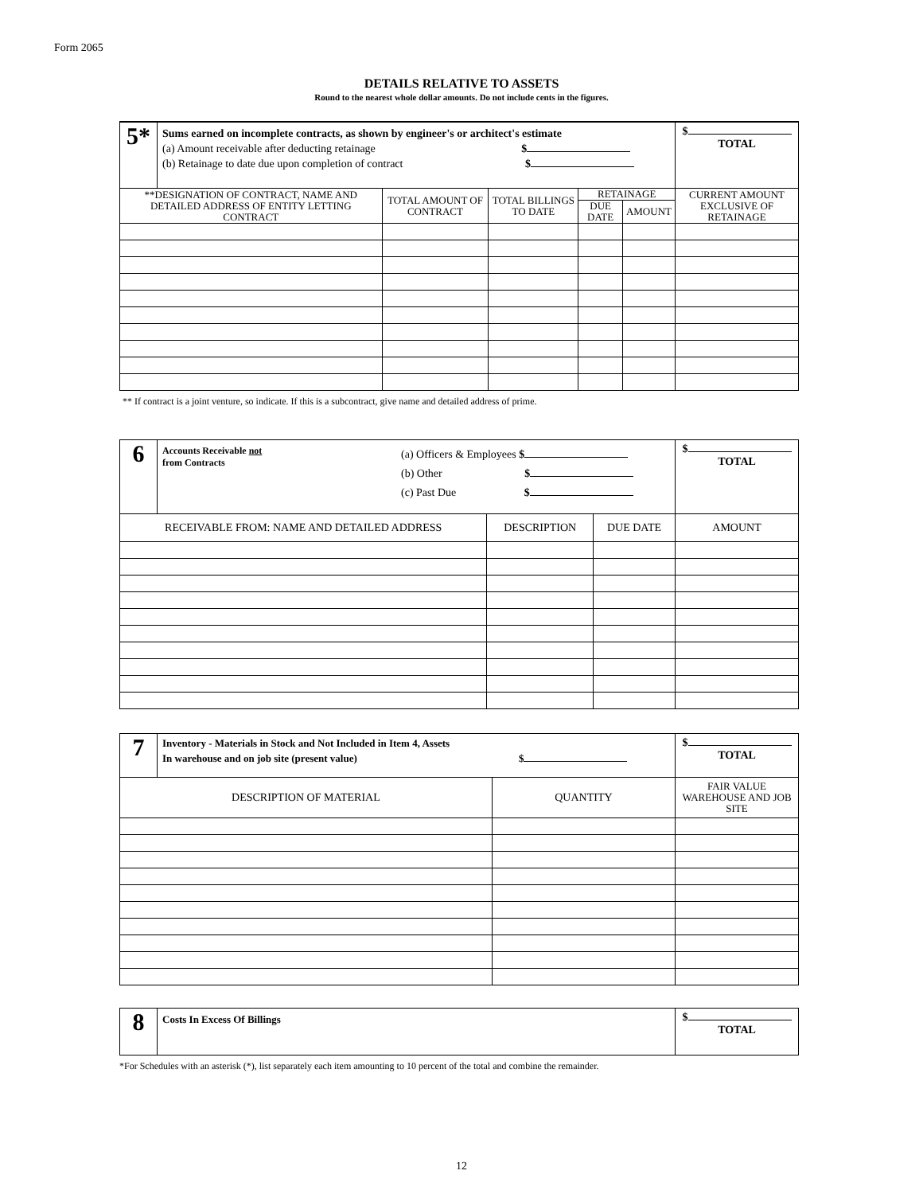Form 2065
DETAILS RELATIVE TO ASSETS
Round to the nearest whole dollar amounts. Do not include cents in the figures.
| 5* | Sums earned on incomplete contracts, as shown by engineer's or architect's estimate (a) Amount receivable after deducting retainage $ (b) Retainage to date due upon completion of contract $ | | | | | $ TOTAL |
| **DESIGNATION OF CONTRACT, NAME AND DETAILED ADDRESS OF ENTITY LETTING CONTRACT | | TOTAL AMOUNT OF CONTRACT | TOTAL BILLINGS TO DATE | RETAINAGE | | CURRENT AMOUNT EXCLUSIVE OF RETAINAGE |
| | | | | DUE DATE | AMOUNT | |
** If contract is a joint venture, so indicate. If this is a subcontract, give name and detailed address of prime.
| 6 | Accounts Receivable not from Contracts (a) Officers & Employees $ (b) Other $ (c) Past Due $ | | | $ TOTAL |
| RECEIVABLE FROM: NAME AND DETAILED ADDRESS | | DESCRIPTION | DUE DATE | AMOUNT |
| 7 | Inventory - Materials in Stock and Not Included in Item 4, Assets In warehouse and on job site (present value) $ | | $ TOTAL |
| DESCRIPTION OF MATERIAL | | QUANTITY | FAIR VALUE WAREHOUSE AND JOB SITE |
| 8 | Costs In Excess Of Billings | $ TOTAL |
*For Schedules with an asterisk (*), list separately each item amounting to 10 percent of the total and combine the remainder.
12